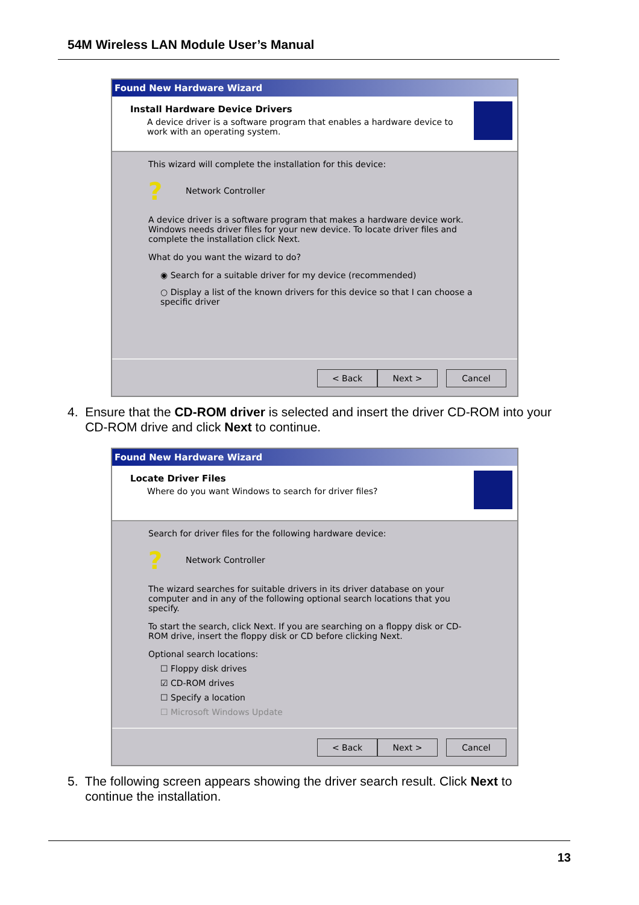54M Wireless LAN Module User’s Manual
Found New Hardware Wizard
Install Hardware Device Drivers
A device driver is a software program that enables a hardware device to work with an operating system.
This wizard will complete the installation for this device:
? Network Controller
A device driver is a software program that makes a hardware device work. Windows needs driver files for your new device. To locate driver files and complete the installation click Next.
What do you want the wizard to do?
◉ Search for a suitable driver for my device (recommended)
○ Display a list of the known drivers for this device so that I can choose a specific driver
< Back Next > Cancel
4. Ensure that the CD-ROM driver is selected and insert the driver CD-ROM into your
CD-ROM drive and click Next to continue.
Found New Hardware Wizard
Locate Driver Files
Where do you want Windows to search for driver files?
Search for driver files for the following hardware device:
? Network Controller
The wizard searches for suitable drivers in its driver database on your computer and in any of the following optional search locations that you specify.
To start the search, click Next. If you are searching on a floppy disk or CD-ROM drive, insert the floppy disk or CD before clicking Next.
Optional search locations:
☐ Floppy disk drives
☑ CD-ROM drives
☐ Specify a location
☐ Microsoft Windows Update
< Back Next > Cancel
5. The following screen appears showing the driver search result. Click Next to
continue the installation.
13